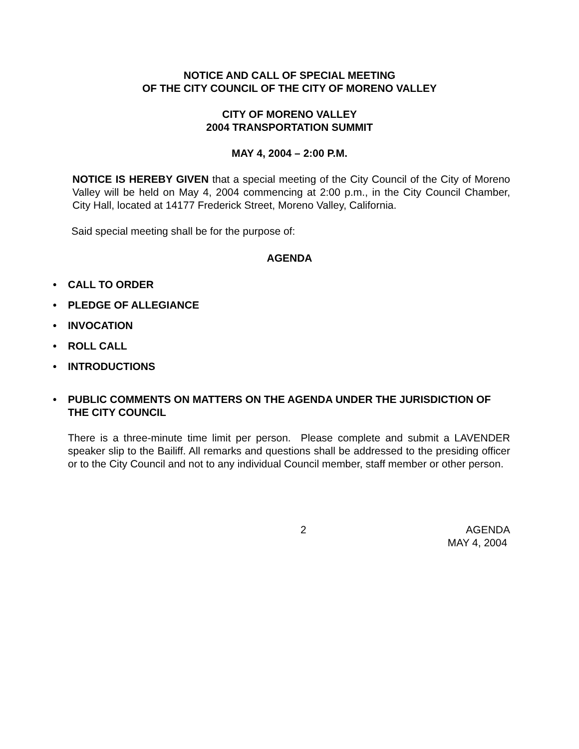NOTICE AND CALL OF SPECIAL MEETING
OF THE CITY COUNCIL OF THE CITY OF MORENO VALLEY
CITY OF MORENO VALLEY
2004 TRANSPORTATION SUMMIT
MAY 4, 2004 – 2:00 P.M.
NOTICE IS HEREBY GIVEN that a special meeting of the City Council of the City of Moreno Valley will be held on May 4, 2004 commencing at 2:00 p.m., in the City Council Chamber, City Hall, located at 14177 Frederick Street, Moreno Valley, California.
Said special meeting shall be for the purpose of:
AGENDA
• CALL TO ORDER
• PLEDGE OF ALLEGIANCE
• INVOCATION
• ROLL CALL
• INTRODUCTIONS
• PUBLIC COMMENTS ON MATTERS ON THE AGENDA UNDER THE JURISDICTION OF THE CITY COUNCIL
There is a three-minute time limit per person. Please complete and submit a LAVENDER speaker slip to the Bailiff. All remarks and questions shall be addressed to the presiding officer or to the City Council and not to any individual Council member, staff member or other person.
2 AGENDA
MAY 4, 2004